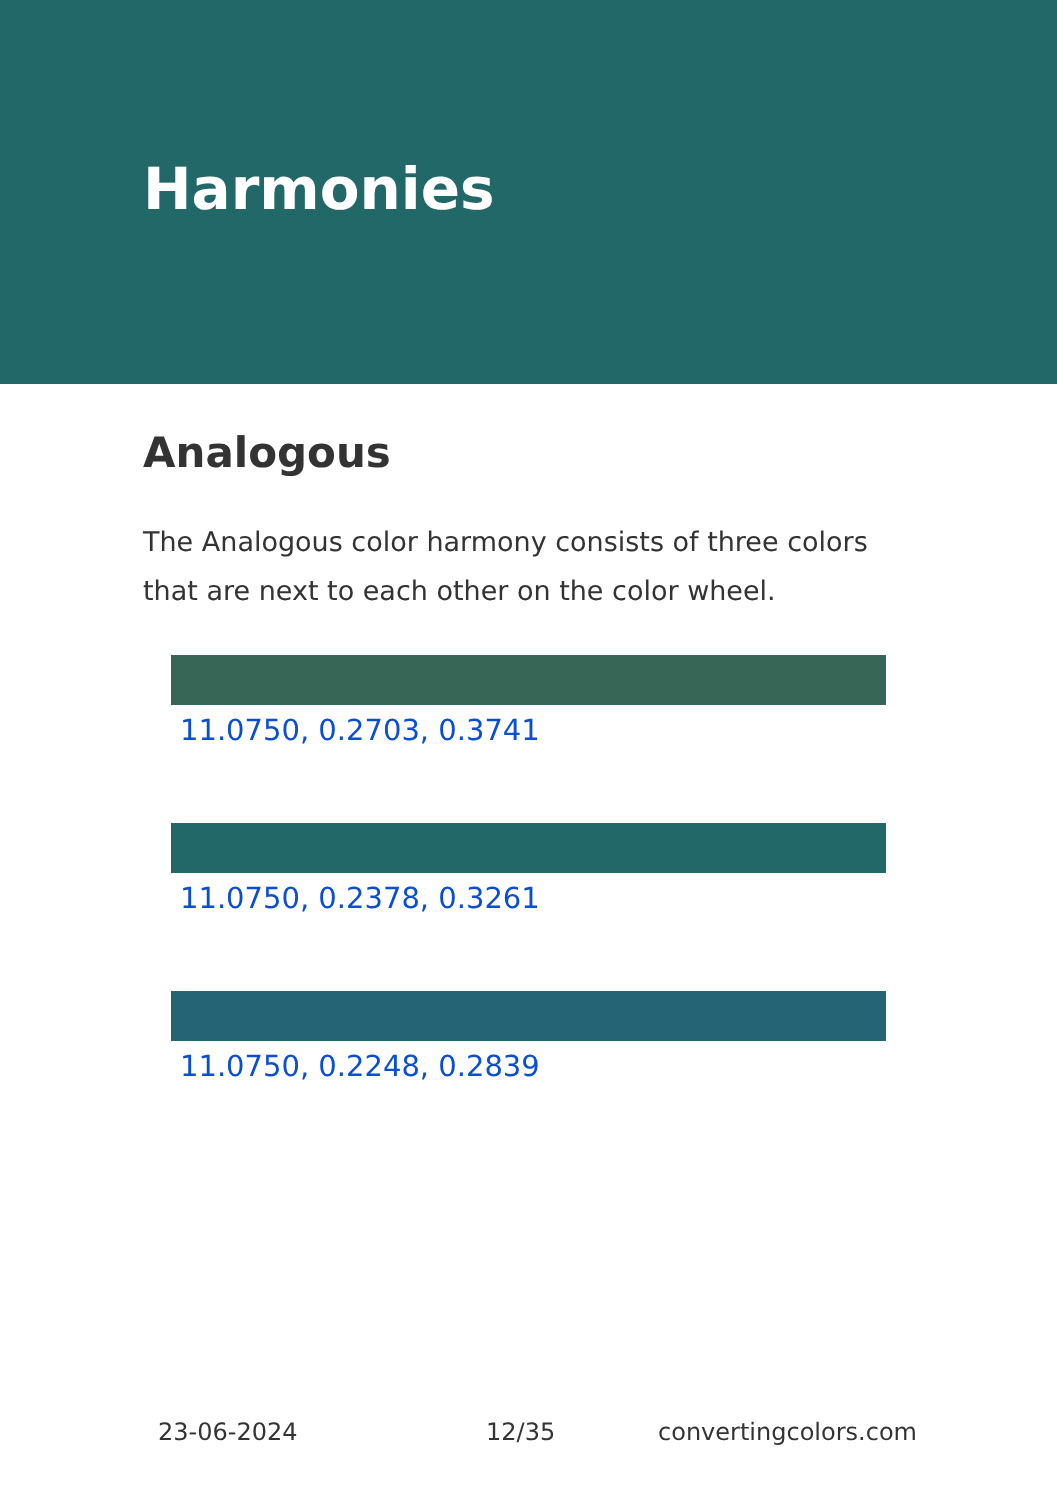Harmonies
Analogous
The Analogous color harmony consists of three colors that are next to each other on the color wheel.
11.0750, 0.2703, 0.3741
11.0750, 0.2378, 0.3261
11.0750, 0.2248, 0.2839
23-06-2024 12/35 convertingcolors.com